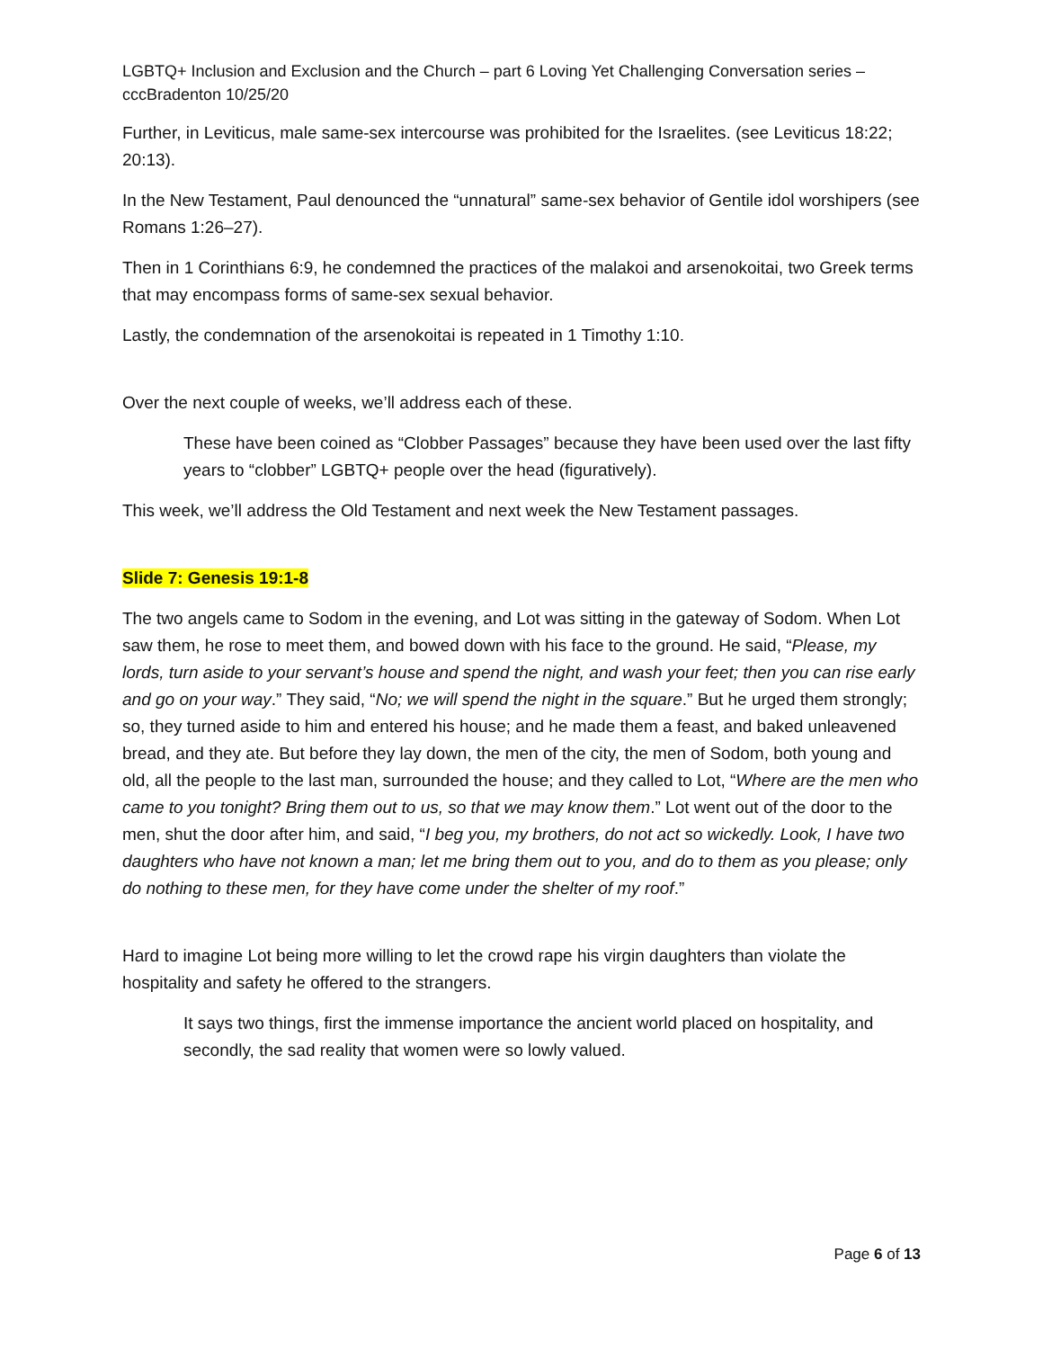LGBTQ+ Inclusion and Exclusion and the Church – part 6 Loving Yet Challenging Conversation series – cccBradenton 10/25/20
Further, in Leviticus, male same-sex intercourse was prohibited for the Israelites. (see Leviticus 18:22; 20:13).
In the New Testament, Paul denounced the “unnatural” same-sex behavior of Gentile idol worshipers (see Romans 1:26–27).
Then in 1 Corinthians 6:9, he condemned the practices of the malakoi and arsenokoitai, two Greek terms that may encompass forms of same-sex sexual behavior.
Lastly, the condemnation of the arsenokoitai is repeated in 1 Timothy 1:10.
Over the next couple of weeks, we’ll address each of these.
These have been coined as “Clobber Passages” because they have been used over the last fifty years to “clobber” LGBTQ+ people over the head (figuratively).
This week, we’ll address the Old Testament and next week the New Testament passages.
Slide 7: Genesis 19:1-8
The two angels came to Sodom in the evening, and Lot was sitting in the gateway of Sodom. When Lot saw them, he rose to meet them, and bowed down with his face to the ground. He said, “Please, my lords, turn aside to your servant’s house and spend the night, and wash your feet; then you can rise early and go on your way.” They said, “No; we will spend the night in the square.” But he urged them strongly; so, they turned aside to him and entered his house; and he made them a feast, and baked unleavened bread, and they ate. But before they lay down, the men of the city, the men of Sodom, both young and old, all the people to the last man, surrounded the house; and they called to Lot, “Where are the men who came to you tonight? Bring them out to us, so that we may know them.” Lot went out of the door to the men, shut the door after him, and said, “I beg you, my brothers, do not act so wickedly. Look, I have two daughters who have not known a man; let me bring them out to you, and do to them as you please; only do nothing to these men, for they have come under the shelter of my roof.”
Hard to imagine Lot being more willing to let the crowd rape his virgin daughters than violate the hospitality and safety he offered to the strangers.
It says two things, first the immense importance the ancient world placed on hospitality, and secondly, the sad reality that women were so lowly valued.
Page 6 of 13